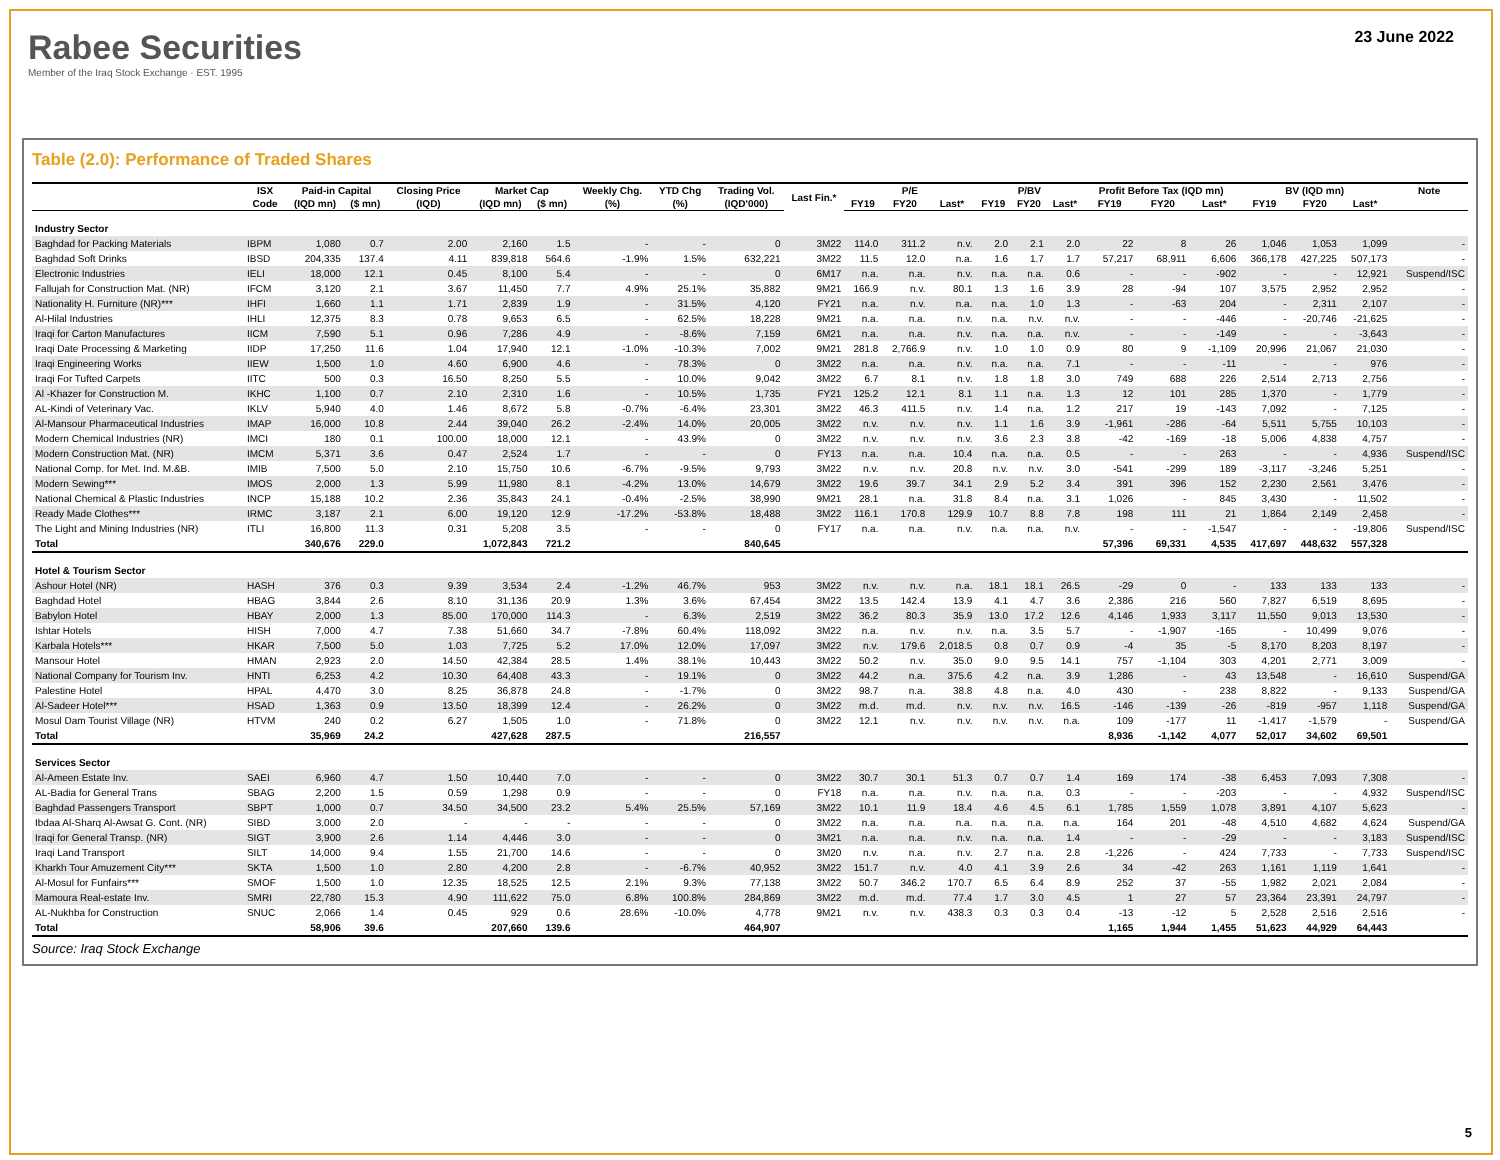Rabee Securities
Member of the Iraq Stock Exchange · EST. 1995
23 June 2022
Table (2.0): Performance of Traded Shares
| | ISX | Paid-in Capital | | Closing Price | Market Cap | | Weekly Chg. | YTD Chg | Trading Vol. | Last Fin.* | P/E | | | P/BV | | | Profit Before Tax (IQD mn) | | | BV (IQD mn) | | | Note |
| --- | --- | --- | --- | --- | --- | --- | --- | --- | --- | --- | --- | --- | --- | --- | --- | --- | --- | --- | --- | --- | --- | --- | --- |
| | Code | (IQD mn) | ($ mn) | (IQD) | (IQD mn) | ($ mn) | (%) | (%) | (IQD'000) | | FY19 | FY20 | Last* | FY19 | FY20 | Last* | FY19 | FY20 | Last* | FY19 | FY20 | Last* | |
| Industry Sector | | | | | | | | | | | | | | | | | | | | | | | |
| Baghdad for Packing Materials | IBPM | 1,080 | 0.7 | 2.00 | 2,160 | 1.5 | - | - | 0 | 3M22 | 114.0 | 311.2 | n.v. | 2.0 | 2.1 | 2.0 | 22 | 8 | 26 | 1,046 | 1,053 | 1,099 | - |
| Baghdad Soft Drinks | IBSD | 204,335 | 137.4 | 4.11 | 839,818 | 564.6 | -1.9% | 1.5% | 632,221 | 3M22 | 11.5 | 12.0 | n.a. | 1.6 | 1.7 | 1.7 | 57,217 | 68,911 | 6,606 | 366,178 | 427,225 | 507,173 | - |
| Electronic Industries | IELI | 18,000 | 12.1 | 0.45 | 8,100 | 5.4 | - | - | 0 | 6M17 | n.a. | n.a. | n.v. | n.a. | n.a. | 0.6 | - | - | -902 | - | - | 12,921 | Suspend/ISC |
| Fallujah for Construction Mat. (NR) | IFCM | 3,120 | 2.1 | 3.67 | 11,450 | 7.7 | 4.9% | 25.1% | 35,882 | 9M21 | 166.9 | n.v. | 80.1 | 1.3 | 1.6 | 3.9 | 28 | -94 | 107 | 3,575 | 2,952 | 2,952 | - |
| Nationality H. Furniture (NR)*** | IHFI | 1,660 | 1.1 | 1.71 | 2,839 | 1.9 | - | 31.5% | 4,120 | FY21 | n.a. | n.v. | n.a. | n.a. | 1.0 | 1.3 | - | -63 | 204 | - | 2,311 | 2,107 | - |
| Al-Hilal Industries | IHLI | 12,375 | 8.3 | 0.78 | 9,653 | 6.5 | - | 62.5% | 18,228 | 9M21 | n.a. | n.a. | n.v. | n.a. | n.v. | n.v. | - | - | -446 | - | -20,746 | -21,625 | - |
| Iraqi for Carton Manufactures | IICM | 7,590 | 5.1 | 0.96 | 7,286 | 4.9 | - | -8.6% | 7,159 | 6M21 | n.a. | n.a. | n.v. | n.a. | n.a. | n.v. | - | - | -149 | - | - | -3,643 | - |
| Iraqi Date Processing & Marketing | IIDP | 17,250 | 11.6 | 1.04 | 17,940 | 12.1 | -1.0% | -10.3% | 7,002 | 9M21 | 281.8 | 2,766.9 | n.v. | 1.0 | 1.0 | 0.9 | 80 | 9 | -1,109 | 20,996 | 21,067 | 21,030 | - |
| Iraqi Engineering Works | IIEW | 1,500 | 1.0 | 4.60 | 6,900 | 4.6 | - | 78.3% | 0 | 3M22 | n.a. | n.a. | n.v. | n.a. | n.a. | 7.1 | - | - | -11 | - | - | 976 | - |
| Iraqi For Tufted Carpets | IITC | 500 | 0.3 | 16.50 | 8,250 | 5.5 | - | 10.0% | 9,042 | 3M22 | 6.7 | 8.1 | n.v. | 1.8 | 1.8 | 3.0 | 749 | 688 | 226 | 2,514 | 2,713 | 2,756 | - |
| Al -Khazer for Construction M. | IKHC | 1,100 | 0.7 | 2.10 | 2,310 | 1.6 | - | 10.5% | 1,735 | FY21 | 125.2 | 12.1 | 8.1 | 1.1 | n.a. | 1.3 | 12 | 101 | 285 | 1,370 | - | 1,779 | - |
| AL-Kindi of Veterinary Vac. | IKLV | 5,940 | 4.0 | 1.46 | 8,672 | 5.8 | -0.7% | -6.4% | 23,301 | 3M22 | 46.3 | 411.5 | n.v. | 1.4 | n.a. | 1.2 | 217 | 19 | -143 | 7,092 | - | 7,125 | - |
| Al-Mansour Pharmaceutical Industries | IMAP | 16,000 | 10.8 | 2.44 | 39,040 | 26.2 | -2.4% | 14.0% | 20,005 | 3M22 | n.v. | n.v. | n.v. | 1.1 | 1.6 | 3.9 | -1,961 | -286 | -64 | 5,511 | 5,755 | 10,103 | - |
| Modern Chemical Industries (NR) | IMCI | 180 | 0.1 | 100.00 | 18,000 | 12.1 | - | 43.9% | 0 | 3M22 | n.v. | n.v. | n.v. | 3.6 | 2.3 | 3.8 | -42 | -169 | -18 | 5,006 | 4,838 | 4,757 | - |
| Modern Construction Mat. (NR) | IMCM | 5,371 | 3.6 | 0.47 | 2,524 | 1.7 | - | - | 0 | FY13 | n.a. | n.a. | 10.4 | n.a. | n.a. | 0.5 | - | - | 263 | - | - | 4,936 | Suspend/ISC |
| National Comp. for Met. Ind. M.&B. | IMIB | 7,500 | 5.0 | 2.10 | 15,750 | 10.6 | -6.7% | -9.5% | 9,793 | 3M22 | n.v. | n.v. | 20.8 | n.v. | n.v. | 3.0 | -541 | -299 | 189 | -3,117 | -3,246 | 5,251 | - |
| Modern Sewing*** | IMOS | 2,000 | 1.3 | 5.99 | 11,980 | 8.1 | -4.2% | 13.0% | 14,679 | 3M22 | 19.6 | 39.7 | 34.1 | 2.9 | 5.2 | 3.4 | 391 | 396 | 152 | 2,230 | 2,561 | 3,476 | - |
| National Chemical & Plastic Industries | INCP | 15,188 | 10.2 | 2.36 | 35,843 | 24.1 | -0.4% | -2.5% | 38,990 | 9M21 | 28.1 | n.a. | 31.8 | 8.4 | n.a. | 3.1 | 1,026 | - | 845 | 3,430 | - | 11,502 | - |
| Ready Made Clothes*** | IRMC | 3,187 | 2.1 | 6.00 | 19,120 | 12.9 | -17.2% | -53.8% | 18,488 | 3M22 | 116.1 | 170.8 | 129.9 | 10.7 | 8.8 | 7.8 | 198 | 111 | 21 | 1,864 | 2,149 | 2,458 | - |
| The Light and Mining Industries (NR) | ITLI | 16,800 | 11.3 | 0.31 | 5,208 | 3.5 | - | - | 0 | FY17 | n.a. | n.a. | n.v. | n.a. | n.a. | n.v. | - | - | -1,547 | - | - | -19,806 | Suspend/ISC |
| Total | | 340,676 | 229.0 | | 1,072,843 | 721.2 | | | 840,645 | | | | | | | | 57,396 | 69,331 | 4,535 | 417,697 | 448,632 | 557,328 | |
| Hotel & Tourism Sector | | | | | | | | | | | | | | | | | | | | | | | |
| Ashour Hotel (NR) | HASH | 376 | 0.3 | 9.39 | 3,534 | 2.4 | -1.2% | 46.7% | 953 | 3M22 | n.v. | n.v. | n.a. | 18.1 | 18.1 | 26.5 | -29 | 0 | - | 133 | 133 | 133 | - |
| Baghdad Hotel | HBAG | 3,844 | 2.6 | 8.10 | 31,136 | 20.9 | 1.3% | 3.6% | 67,454 | 3M22 | 13.5 | 142.4 | 13.9 | 4.1 | 4.7 | 3.6 | 2,386 | 216 | 560 | 7,827 | 6,519 | 8,695 | - |
| Babylon Hotel | HBAY | 2,000 | 1.3 | 85.00 | 170,000 | 114.3 | - | 6.3% | 2,519 | 3M22 | 36.2 | 80.3 | 35.9 | 13.0 | 17.2 | 12.6 | 4,146 | 1,933 | 3,117 | 11,550 | 9,013 | 13,530 | - |
| Ishtar Hotels | HISH | 7,000 | 4.7 | 7.38 | 51,660 | 34.7 | -7.8% | 60.4% | 118,092 | 3M22 | n.a. | n.v. | n.v. | n.a. | 3.5 | 5.7 | - | -1,907 | -165 | - | 10,499 | 9,076 | - |
| Karbala Hotels*** | HKAR | 7,500 | 5.0 | 1.03 | 7,725 | 5.2 | 17.0% | 12.0% | 17,097 | 3M22 | n.v. | 179.6 | 2,018.5 | 0.8 | 0.7 | 0.9 | -4 | 35 | -5 | 8,170 | 8,203 | 8,197 | - |
| Mansour Hotel | HMAN | 2,923 | 2.0 | 14.50 | 42,384 | 28.5 | 1.4% | 38.1% | 10,443 | 3M22 | 50.2 | n.v. | 35.0 | 9.0 | 9.5 | 14.1 | 757 | -1,104 | 303 | 4,201 | 2,771 | 3,009 | - |
| National Company for Tourism Inv. | HNTI | 6,253 | 4.2 | 10.30 | 64,408 | 43.3 | - | 19.1% | 0 | 3M22 | 44.2 | n.a. | 375.6 | 4.2 | n.a. | 3.9 | 1,286 | - | 43 | 13,548 | - | 16,610 | Suspend/GA |
| Palestine Hotel | HPAL | 4,470 | 3.0 | 8.25 | 36,878 | 24.8 | - | -1.7% | 0 | 3M22 | 98.7 | n.a. | 38.8 | 4.8 | n.a. | 4.0 | 430 | - | 238 | 8,822 | - | 9,133 | Suspend/GA |
| Al-Sadeer Hotel*** | HSAD | 1,363 | 0.9 | 13.50 | 18,399 | 12.4 | - | 26.2% | 0 | 3M22 | m.d. | m.d. | n.v. | n.v. | n.v. | 16.5 | -146 | -139 | -26 | -819 | -957 | 1,118 | Suspend/GA |
| Mosul Dam Tourist Village (NR) | HTVM | 240 | 0.2 | 6.27 | 1,505 | 1.0 | - | 71.8% | 0 | 3M22 | 12.1 | n.v. | n.v. | n.v. | n.v. | n.a. | 109 | -177 | 11 | -1,417 | -1,579 | - | Suspend/GA |
| Total | | 35,969 | 24.2 | | 427,628 | 287.5 | | | 216,557 | | | | | | | | 8,936 | -1,142 | 4,077 | 52,017 | 34,602 | 69,501 | |
| Services Sector | | | | | | | | | | | | | | | | | | | | | | | |
| Al-Ameen Estate Inv. | SAEI | 6,960 | 4.7 | 1.50 | 10,440 | 7.0 | - | - | 0 | 3M22 | 30.7 | 30.1 | 51.3 | 0.7 | 0.7 | 1.4 | 169 | 174 | -38 | 6,453 | 7,093 | 7,308 | - |
| AL-Badia for General Trans | SBAG | 2,200 | 1.5 | 0.59 | 1,298 | 0.9 | - | - | 0 | FY18 | n.a. | n.a. | n.v. | n.a. | n.a. | 0.3 | - | - | -203 | - | - | 4,932 | Suspend/ISC |
| Baghdad Passengers Transport | SBPT | 1,000 | 0.7 | 34.50 | 34,500 | 23.2 | 5.4% | 25.5% | 57,169 | 3M22 | 10.1 | 11.9 | 18.4 | 4.6 | 4.5 | 6.1 | 1,785 | 1,559 | 1,078 | 3,891 | 4,107 | 5,623 | - |
| Ibdaa Al-Sharq Al-Awsat G. Cont. (NR) | SIBD | 3,000 | 2.0 | - | - | - | - | - | 0 | 3M22 | n.a. | n.a. | n.a. | n.a. | n.a. | n.a. | 164 | 201 | -48 | 4,510 | 4,682 | 4,624 | Suspend/GA |
| Iraqi for General Transp. (NR) | SIGT | 3,900 | 2.6 | 1.14 | 4,446 | 3.0 | - | - | 0 | 3M21 | n.a. | n.a. | n.v. | n.a. | n.a. | 1.4 | - | - | -29 | - | - | 3,183 | Suspend/ISC |
| Iraqi Land Transport | SILT | 14,000 | 9.4 | 1.55 | 21,700 | 14.6 | - | - | 0 | 3M20 | n.v. | n.a. | n.v. | 2.7 | n.a. | 2.8 | -1,226 | - | 424 | 7,733 | - | 7,733 | Suspend/ISC |
| Kharkh Tour Amuzement City*** | SKTA | 1,500 | 1.0 | 2.80 | 4,200 | 2.8 | - | -6.7% | 40,952 | 3M22 | 151.7 | n.v. | 4.0 | 4.1 | 3.9 | 2.6 | 34 | -42 | 263 | 1,161 | 1,119 | 1,641 | - |
| Al-Mosul for Funfairs*** | SMOF | 1,500 | 1.0 | 12.35 | 18,525 | 12.5 | 2.1% | 9.3% | 77,138 | 3M22 | 50.7 | 346.2 | 170.7 | 6.5 | 6.4 | 8.9 | 252 | 37 | -55 | 1,982 | 2,021 | 2,084 | - |
| Mamoura Real-estate Inv. | SMRI | 22,780 | 15.3 | 4.90 | 111,622 | 75.0 | 6.8% | 100.8% | 284,869 | 3M22 | m.d. | m.d. | 77.4 | 1.7 | 3.0 | 4.5 | 1 | 27 | 57 | 23,364 | 23,391 | 24,797 | - |
| AL-Nukhba for Construction | SNUC | 2,066 | 1.4 | 0.45 | 929 | 0.6 | 28.6% | -10.0% | 4,778 | 9M21 | n.v. | n.v. | 438.3 | 0.3 | 0.3 | 0.4 | -13 | -12 | 5 | 2,528 | 2,516 | 2,516 | - |
| Total | | 58,906 | 39.6 | | 207,660 | 139.6 | | | 464,907 | | | | | | | | 1,165 | 1,944 | 1,455 | 51,623 | 44,929 | 64,443 | |
Source: Iraq Stock Exchange
5